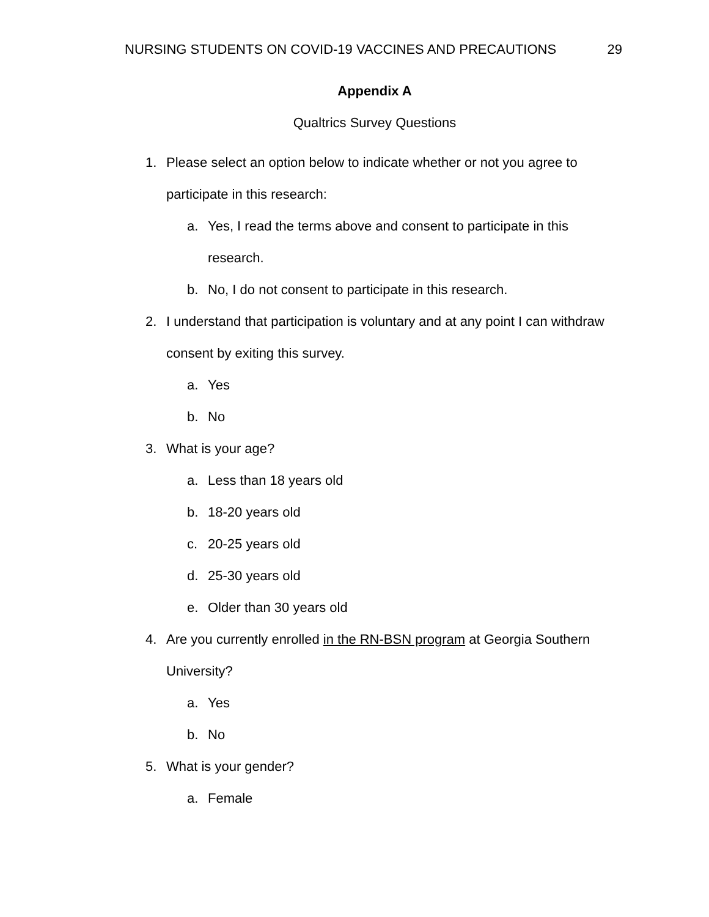NURSING STUDENTS ON COVID-19 VACCINES AND PRECAUTIONS 29
Appendix A
Qualtrics Survey Questions
1. Please select an option below to indicate whether or not you agree to participate in this research:
a. Yes, I read the terms above and consent to participate in this research.
b. No, I do not consent to participate in this research.
2. I understand that participation is voluntary and at any point I can withdraw consent by exiting this survey.
a. Yes
b. No
3. What is your age?
a. Less than 18 years old
b. 18-20 years old
c. 20-25 years old
d. 25-30 years old
e. Older than 30 years old
4. Are you currently enrolled in the RN-BSN program at Georgia Southern University?
a. Yes
b. No
5. What is your gender?
a. Female